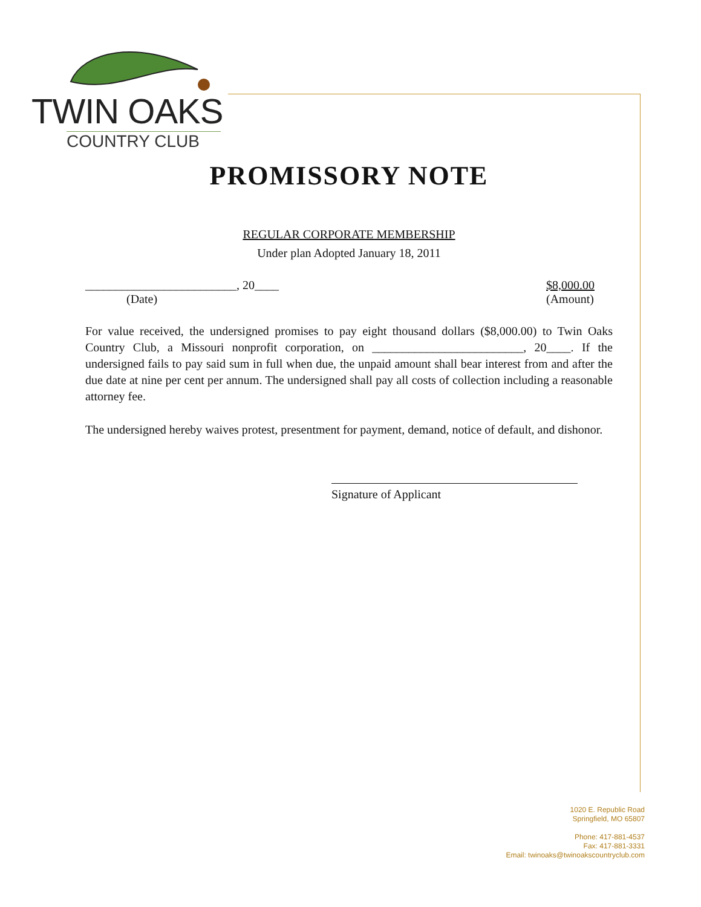TWIN OAKS
COUNTRY CLUB
PROMISSORY NOTE
REGULAR CORPORATE MEMBERSHIP
Under plan Adopted January 18, 2011
_________________________, 20____
(Date)
$8,000.00
(Amount)
For value received, the undersigned promises to pay eight thousand dollars ($8,000.00) to Twin Oaks Country Club, a Missouri nonprofit corporation, on _________________________, 20____. If the undersigned fails to pay said sum in full when due, the unpaid amount shall bear interest from and after the due date at nine per cent per annum. The undersigned shall pay all costs of collection including a reasonable attorney fee.
The undersigned hereby waives protest, presentment for payment, demand, notice of default, and dishonor.
Signature of Applicant
1020 E. Republic Road
Springfield, MO 65807
Phone: 417-881-4537
Fax: 417-881-3331
Email: twinoaks@twinoakscountryclub.com